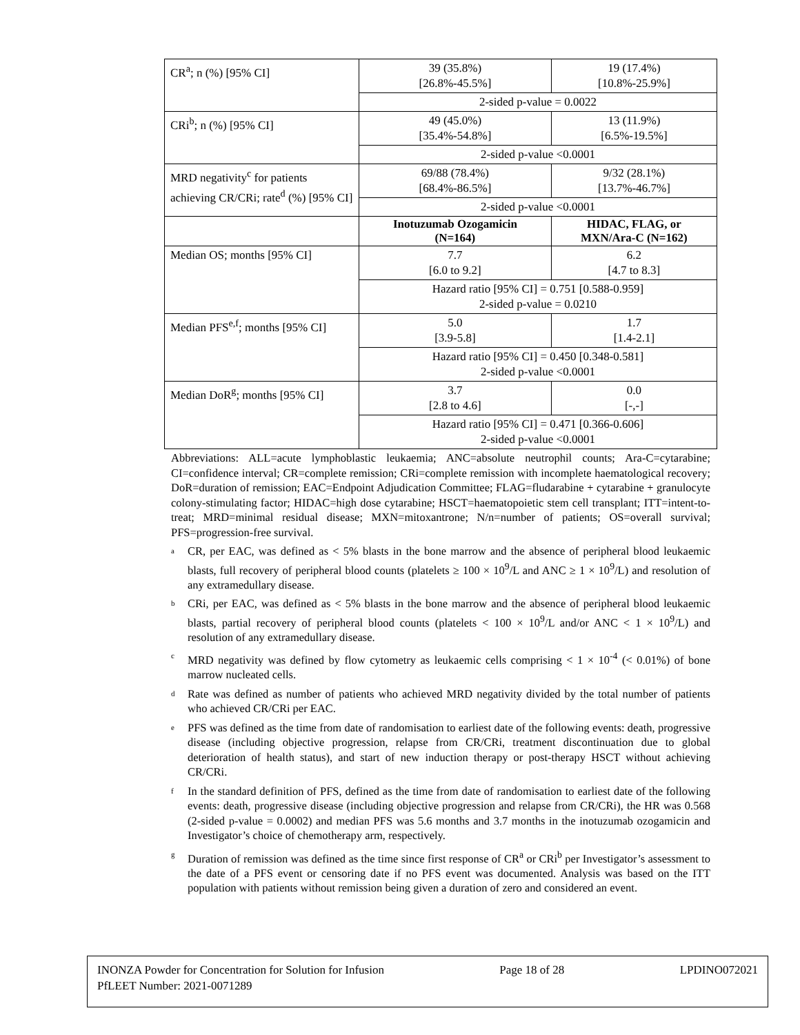| CR<sup>a</sup>; n (%) [95% CI] | 39 (35.8%) [26.8%-45.5%] | 19 (17.4%) [10.8%-25.9%] |
| | 2-sided p-value = 0.0022 | |
| CRi<sup>b</sup>; n (%) [95% CI] | 49 (45.0%) [35.4%-54.8%] | 13 (11.9%) [6.5%-19.5%] |
| | 2-sided p-value <0.0001 | |
| MRD negativity<sup>c</sup> for patients achieving CR/CRi; rate<sup>d</sup> (%) [95% CI] | 69/88 (78.4%) [68.4%-86.5%] | 9/32 (28.1%) [13.7%-46.7%] |
| | 2-sided p-value <0.0001 | |
| | Inotuzumab Ozogamicin (N=164) | HIDAC, FLAG, or MXN/Ara-C (N=162) |
| Median OS; months [95% CI] | 7.7 [6.0 to 9.2] | 6.2 [4.7 to 8.3] |
| | Hazard ratio [95% CI] = 0.751 [0.588-0.959] 2-sided p-value = 0.0210 | |
| Median PFS<sup>e,f</sup>; months [95% CI] | 5.0 [3.9-5.8] | 1.7 [1.4-2.1] |
| | Hazard ratio [95% CI] = 0.450 [0.348-0.581] 2-sided p-value <0.0001 | |
| Median DoR<sup>g</sup>; months [95% CI] | 3.7 [2.8 to 4.6] | 0.0 [-,-] |
| | Hazard ratio [95% CI] = 0.471 [0.366-0.606] 2-sided p-value <0.0001 | |
Abbreviations: ALL=acute lymphoblastic leukaemia; ANC=absolute neutrophil counts; Ara-C=cytarabine; CI=confidence interval; CR=complete remission; CRi=complete remission with incomplete haematological recovery; DoR=duration of remission; EAC=Endpoint Adjudication Committee; FLAG=fludarabine + cytarabine + granulocyte colony-stimulating factor; HIDAC=high dose cytarabine; HSCT=haematopoietic stem cell transplant; ITT=intent-to-treat; MRD=minimal residual disease; MXN=mitoxantrone; N/n=number of patients; OS=overall survival; PFS=progression-free survival.
a CR, per EAC, was defined as < 5% blasts in the bone marrow and the absence of peripheral blood leukaemic blasts, full recovery of peripheral blood counts (platelets ≥ 100 × 10<sup>9</sup>/L and ANC ≥ 1 × 10<sup>9</sup>/L) and resolution of any extramedullary disease.
b CRi, per EAC, was defined as < 5% blasts in the bone marrow and the absence of peripheral blood leukaemic blasts, partial recovery of peripheral blood counts (platelets < 100 × 10<sup>9</sup>/L and/or ANC < 1 × 10<sup>9</sup>/L) and resolution of any extramedullary disease.
c MRD negativity was defined by flow cytometry as leukaemic cells comprising < 1 × 10<sup>-4</sup> (< 0.01%) of bone marrow nucleated cells.
d Rate was defined as number of patients who achieved MRD negativity divided by the total number of patients who achieved CR/CRi per EAC.
e PFS was defined as the time from date of randomisation to earliest date of the following events: death, progressive disease (including objective progression, relapse from CR/CRi, treatment discontinuation due to global deterioration of health status), and start of new induction therapy or post-therapy HSCT without achieving CR/CRi.
f In the standard definition of PFS, defined as the time from date of randomisation to earliest date of the following events: death, progressive disease (including objective progression and relapse from CR/CRi), the HR was 0.568 (2-sided p-value = 0.0002) and median PFS was 5.6 months and 3.7 months in the inotuzumab ozogamicin and Investigator’s choice of chemotherapy arm, respectively.
g Duration of remission was defined as the time since first response of CR<sup>a</sup> or CRi<sup>b</sup> per Investigator’s assessment to the date of a PFS event or censoring date if no PFS event was documented. Analysis was based on the ITT population with patients without remission being given a duration of zero and considered an event.
INONZA Powder for Concentration for Solution for Infusion Page 18 of 28 LPDINO072021
PfLEET Number: 2021-0071289